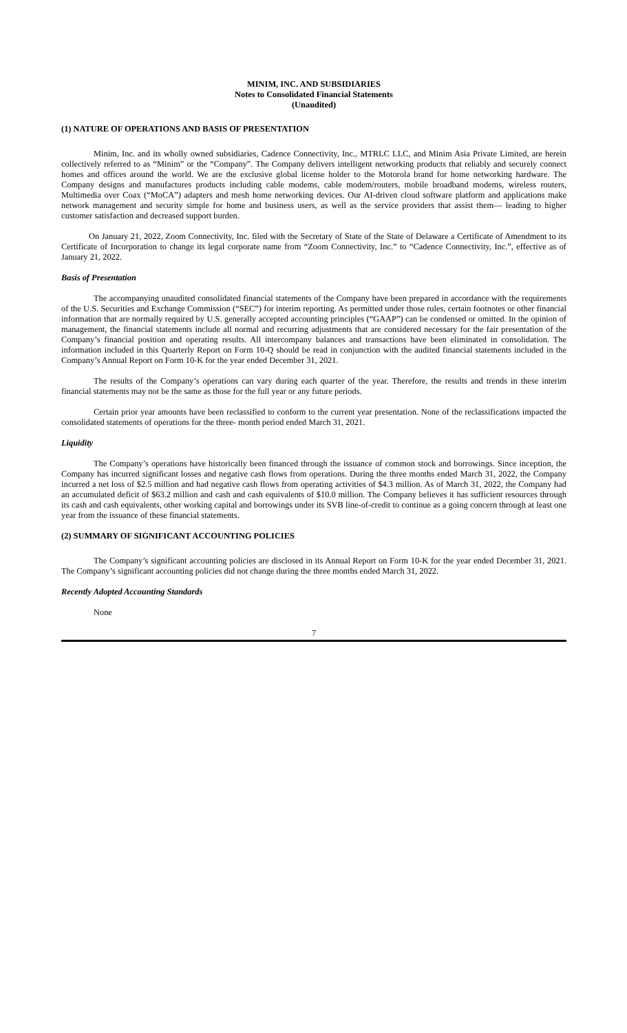MINIM, INC. AND SUBSIDIARIES
Notes to Consolidated Financial Statements
(Unaudited)
(1) NATURE OF OPERATIONS AND BASIS OF PRESENTATION
Minim, Inc. and its wholly owned subsidiaries, Cadence Connectivity, Inc., MTRLC LLC, and Minim Asia Private Limited, are herein collectively referred to as “Minim” or the “Company”. The Company delivers intelligent networking products that reliably and securely connect homes and offices around the world. We are the exclusive global license holder to the Motorola brand for home networking hardware. The Company designs and manufactures products including cable modems, cable modem/routers, mobile broadband modems, wireless routers, Multimedia over Coax (“MoCA”) adapters and mesh home networking devices. Our AI-driven cloud software platform and applications make network management and security simple for home and business users, as well as the service providers that assist them— leading to higher customer satisfaction and decreased support burden.
On January 21, 2022, Zoom Connectivity, Inc. filed with the Secretary of State of the State of Delaware a Certificate of Amendment to its Certificate of Incorporation to change its legal corporate name from “Zoom Connectivity, Inc.” to “Cadence Connectivity, Inc.”, effective as of January 21, 2022.
Basis of Presentation
The accompanying unaudited consolidated financial statements of the Company have been prepared in accordance with the requirements of the U.S. Securities and Exchange Commission (“SEC”) for interim reporting. As permitted under those rules, certain footnotes or other financial information that are normally required by U.S. generally accepted accounting principles (“GAAP”) can be condensed or omitted. In the opinion of management, the financial statements include all normal and recurring adjustments that are considered necessary for the fair presentation of the Company’s financial position and operating results. All intercompany balances and transactions have been eliminated in consolidation. The information included in this Quarterly Report on Form 10-Q should be read in conjunction with the audited financial statements included in the Company’s Annual Report on Form 10-K for the year ended December 31, 2021.
The results of the Company’s operations can vary during each quarter of the year. Therefore, the results and trends in these interim financial statements may not be the same as those for the full year or any future periods.
Certain prior year amounts have been reclassified to conform to the current year presentation. None of the reclassifications impacted the consolidated statements of operations for the three- month period ended March 31, 2021.
Liquidity
The Company’s operations have historically been financed through the issuance of common stock and borrowings. Since inception, the Company has incurred significant losses and negative cash flows from operations. During the three months ended March 31, 2022, the Company incurred a net loss of $2.5 million and had negative cash flows from operating activities of $4.3 million. As of March 31, 2022, the Company had an accumulated deficit of $63.2 million and cash and cash equivalents of $10.0 million. The Company believes it has sufficient resources through its cash and cash equivalents, other working capital and borrowings under its SVB line-of-credit to continue as a going concern through at least one year from the issuance of these financial statements.
(2) SUMMARY OF SIGNIFICANT ACCOUNTING POLICIES
The Company’s significant accounting policies are disclosed in its Annual Report on Form 10-K for the year ended December 31, 2021. The Company’s significant accounting policies did not change during the three months ended March 31, 2022.
Recently Adopted Accounting Standards
None
7